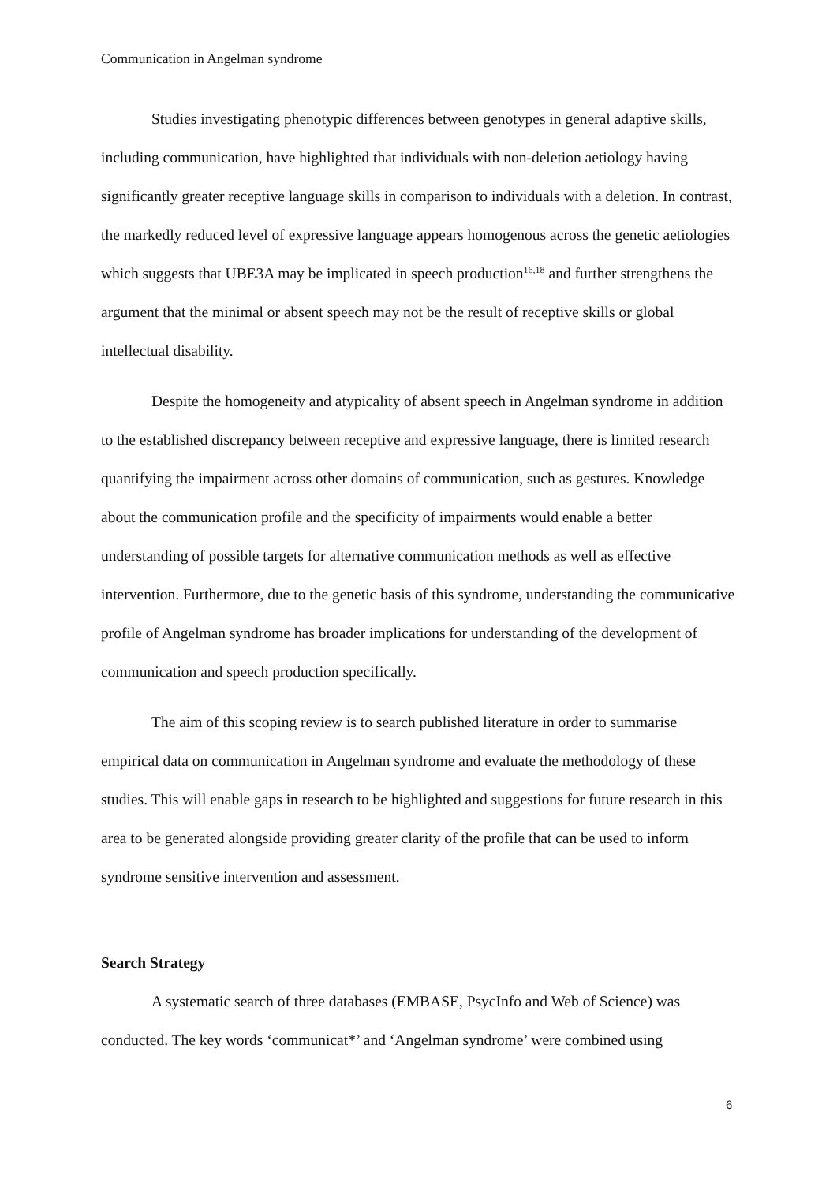Communication in Angelman syndrome
Studies investigating phenotypic differences between genotypes in general adaptive skills, including communication, have highlighted that individuals with non-deletion aetiology having significantly greater receptive language skills in comparison to individuals with a deletion. In contrast, the markedly reduced level of expressive language appears homogenous across the genetic aetiologies which suggests that UBE3A may be implicated in speech production<sup>16,18</sup> and further strengthens the argument that the minimal or absent speech may not be the result of receptive skills or global intellectual disability.
Despite the homogeneity and atypicality of absent speech in Angelman syndrome in addition to the established discrepancy between receptive and expressive language, there is limited research quantifying the impairment across other domains of communication, such as gestures. Knowledge about the communication profile and the specificity of impairments would enable a better understanding of possible targets for alternative communication methods as well as effective intervention. Furthermore, due to the genetic basis of this syndrome, understanding the communicative profile of Angelman syndrome has broader implications for understanding of the development of communication and speech production specifically.
The aim of this scoping review is to search published literature in order to summarise empirical data on communication in Angelman syndrome and evaluate the methodology of these studies. This will enable gaps in research to be highlighted and suggestions for future research in this area to be generated alongside providing greater clarity of the profile that can be used to inform syndrome sensitive intervention and assessment.
Search Strategy
A systematic search of three databases (EMBASE, PsycInfo and Web of Science) was conducted. The key words ‘communicat*’ and ‘Angelman syndrome’ were combined using
6